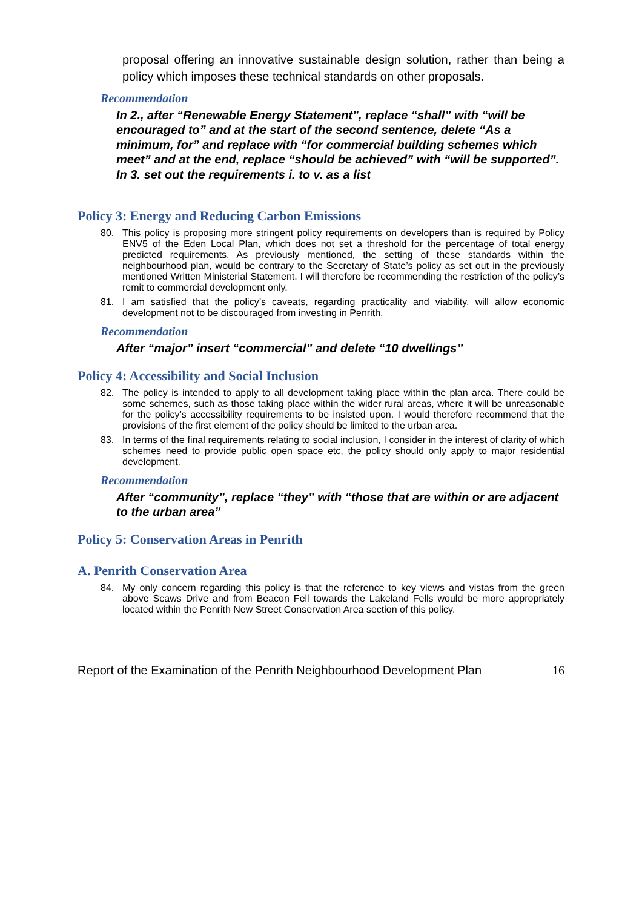proposal offering an innovative sustainable design solution, rather than being a policy which imposes these technical standards on other proposals.
Recommendation
In 2., after “Renewable Energy Statement”, replace “shall” with “will be encouraged to” and at the start of the second sentence, delete “As a minimum, for” and replace with “for commercial building schemes which meet” and at the end, replace “should be achieved” with “will be supported”.
In 3. set out the requirements i. to v. as a list
Policy 3: Energy and Reducing Carbon Emissions
80. This policy is proposing more stringent policy requirements on developers than is required by Policy ENV5 of the Eden Local Plan, which does not set a threshold for the percentage of total energy predicted requirements. As previously mentioned, the setting of these standards within the neighbourhood plan, would be contrary to the Secretary of State’s policy as set out in the previously mentioned Written Ministerial Statement. I will therefore be recommending the restriction of the policy’s remit to commercial development only.
81. I am satisfied that the policy’s caveats, regarding practicality and viability, will allow economic development not to be discouraged from investing in Penrith.
Recommendation
After “major” insert “commercial” and delete “10 dwellings”
Policy 4: Accessibility and Social Inclusion
82. The policy is intended to apply to all development taking place within the plan area. There could be some schemes, such as those taking place within the wider rural areas, where it will be unreasonable for the policy’s accessibility requirements to be insisted upon. I would therefore recommend that the provisions of the first element of the policy should be limited to the urban area.
83. In terms of the final requirements relating to social inclusion, I consider in the interest of clarity of which schemes need to provide public open space etc, the policy should only apply to major residential development.
Recommendation
After “community”, replace “they” with “those that are within or are adjacent to the urban area”
Policy 5: Conservation Areas in Penrith
A. Penrith Conservation Area
84. My only concern regarding this policy is that the reference to key views and vistas from the green above Scaws Drive and from Beacon Fell towards the Lakeland Fells would be more appropriately located within the Penrith New Street Conservation Area section of this policy.
Report of the Examination of the Penrith Neighbourhood Development Plan 16